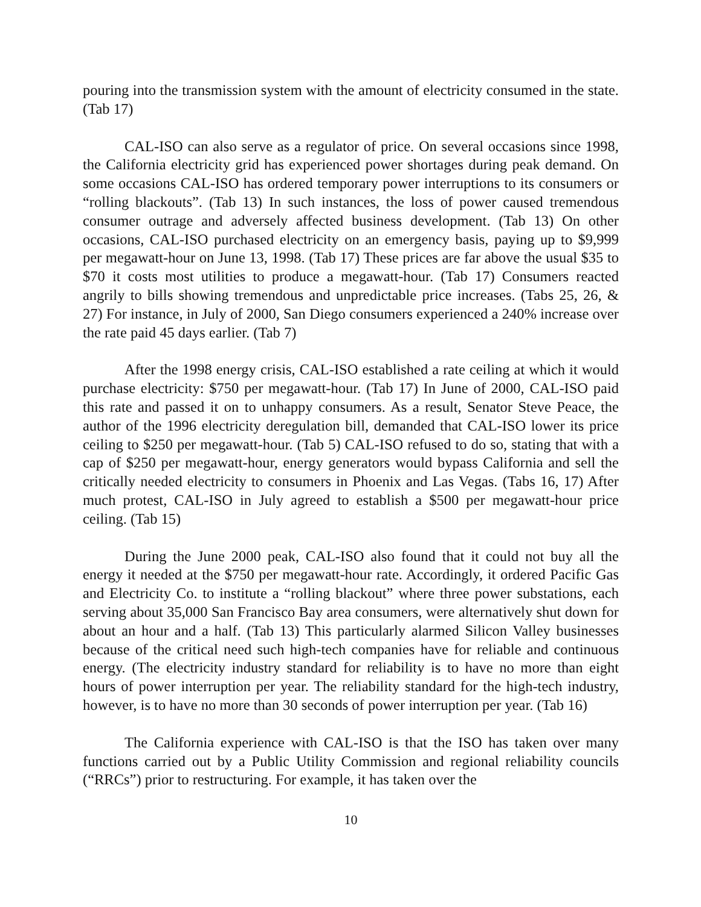pouring into the transmission system with the amount of electricity consumed in the state. (Tab 17)
CAL-ISO can also serve as a regulator of price. On several occasions since 1998, the California electricity grid has experienced power shortages during peak demand. On some occasions CAL-ISO has ordered temporary power interruptions to its consumers or “rolling blackouts”. (Tab 13) In such instances, the loss of power caused tremendous consumer outrage and adversely affected business development. (Tab 13) On other occasions, CAL-ISO purchased electricity on an emergency basis, paying up to $9,999 per megawatt-hour on June 13, 1998. (Tab 17) These prices are far above the usual $35 to $70 it costs most utilities to produce a megawatt-hour. (Tab 17) Consumers reacted angrily to bills showing tremendous and unpredictable price increases. (Tabs 25, 26, & 27) For instance, in July of 2000, San Diego consumers experienced a 240% increase over the rate paid 45 days earlier. (Tab 7)
After the 1998 energy crisis, CAL-ISO established a rate ceiling at which it would purchase electricity: $750 per megawatt-hour. (Tab 17) In June of 2000, CAL-ISO paid this rate and passed it on to unhappy consumers. As a result, Senator Steve Peace, the author of the 1996 electricity deregulation bill, demanded that CAL-ISO lower its price ceiling to $250 per megawatt-hour. (Tab 5) CAL-ISO refused to do so, stating that with a cap of $250 per megawatt-hour, energy generators would bypass California and sell the critically needed electricity to consumers in Phoenix and Las Vegas. (Tabs 16, 17) After much protest, CAL-ISO in July agreed to establish a $500 per megawatt-hour price ceiling. (Tab 15)
During the June 2000 peak, CAL-ISO also found that it could not buy all the energy it needed at the $750 per megawatt-hour rate. Accordingly, it ordered Pacific Gas and Electricity Co. to institute a “rolling blackout” where three power substations, each serving about 35,000 San Francisco Bay area consumers, were alternatively shut down for about an hour and a half. (Tab 13) This particularly alarmed Silicon Valley businesses because of the critical need such high-tech companies have for reliable and continuous energy. (The electricity industry standard for reliability is to have no more than eight hours of power interruption per year. The reliability standard for the high-tech industry, however, is to have no more than 30 seconds of power interruption per year. (Tab 16)
The California experience with CAL-ISO is that the ISO has taken over many functions carried out by a Public Utility Commission and regional reliability councils (“RRCs”) prior to restructuring. For example, it has taken over the
10